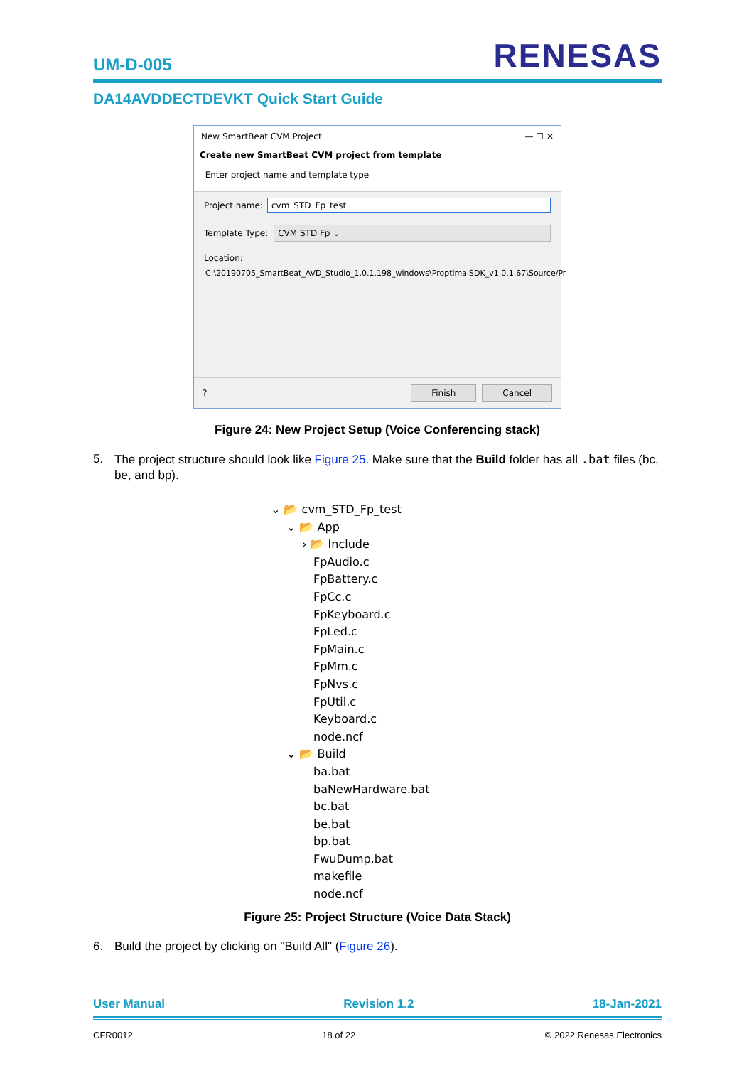UM-D-005
RENESAS
DA14AVDDECTDEVKT Quick Start Guide
New SmartBeat CVM Project — ☐ ✕
Create new SmartBeat CVM project from template
Enter project name and template type
Project name:
cvm_STD_Fp_test
Template Type:
CVM STD Fp ⌄
Location:
C:\20190705_SmartBeat_AVD_Studio_1.0.1.198_windows\ProptimalSDK_v1.0.1.67\Source/Pr
? Finish Cancel
Figure 24: New Project Setup (Voice Conferencing stack)
5. The project structure should look like Figure 25. Make sure that the Build folder has all .bat files (bc, be, and bp).
⌄ 📂 cvm_STD_Fp_test
⌄ 📂 App
› 📂 Include
FpAudio.c
FpBattery.c
FpCc.c
FpKeyboard.c
FpLed.c
FpMain.c
FpMm.c
FpNvs.c
FpUtil.c
Keyboard.c
node.ncf
⌄ 📂 Build
ba.bat
baNewHardware.bat
bc.bat
be.bat
bp.bat
FwuDump.bat
makefile
node.ncf
Figure 25: Project Structure (Voice Data Stack)
6. Build the project by clicking on "Build All" (Figure 26).
User Manual Revision 1.2 18-Jan-2021
CFR0012 18 of 22 © 2022 Renesas Electronics